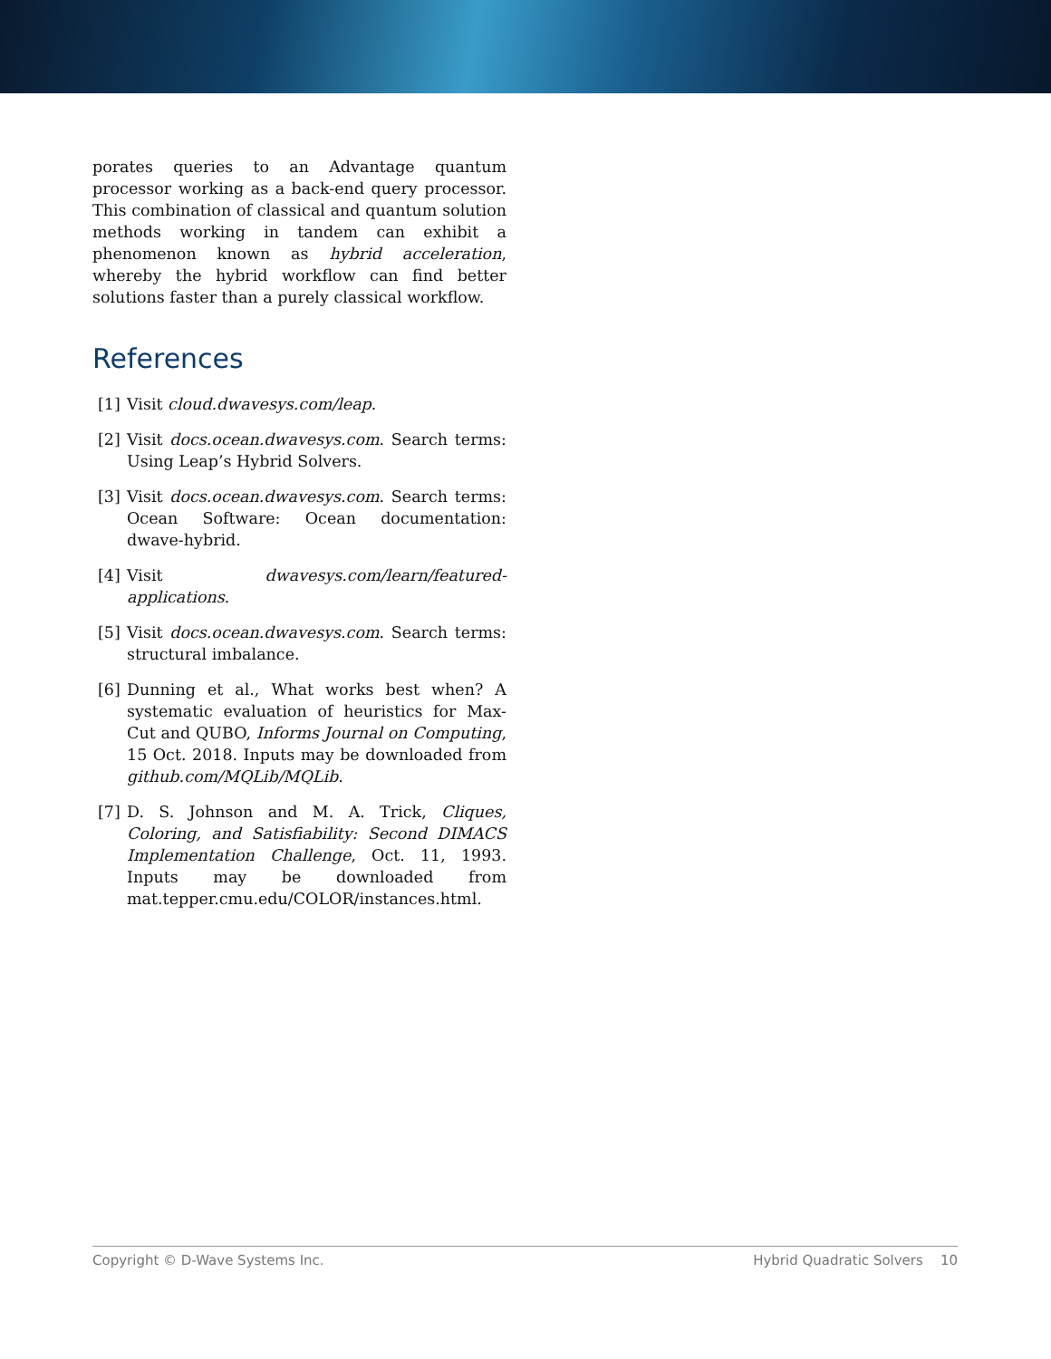porates queries to an Advantage quantum processor working as a back-end query processor. This combination of classical and quantum solution methods working in tandem can exhibit a phenomenon known as hybrid acceleration, whereby the hybrid workflow can find better solutions faster than a purely classical workflow.
References
[1] Visit cloud.dwavesys.com/leap.
[2] Visit docs.ocean.dwavesys.com. Search terms: Using Leap’s Hybrid Solvers.
[3] Visit docs.ocean.dwavesys.com. Search terms: Ocean Software: Ocean documentation: dwave-hybrid.
[4] Visit dwavesys.com/learn/featured-applications.
[5] Visit docs.ocean.dwavesys.com. Search terms: structural imbalance.
[6] Dunning et al., What works best when? A systematic evaluation of heuristics for Max-Cut and QUBO, Informs Journal on Computing, 15 Oct. 2018. Inputs may be downloaded from github.com/MQLib/MQLib.
[7] D. S. Johnson and M. A. Trick, Cliques, Coloring, and Satisfiability: Second DIMACS Implementation Challenge, Oct. 11, 1993. Inputs may be downloaded from mat.tepper.cmu.edu/COLOR/instances.html.
Copyright © D-Wave Systems Inc. Hybrid Quadratic Solvers 10